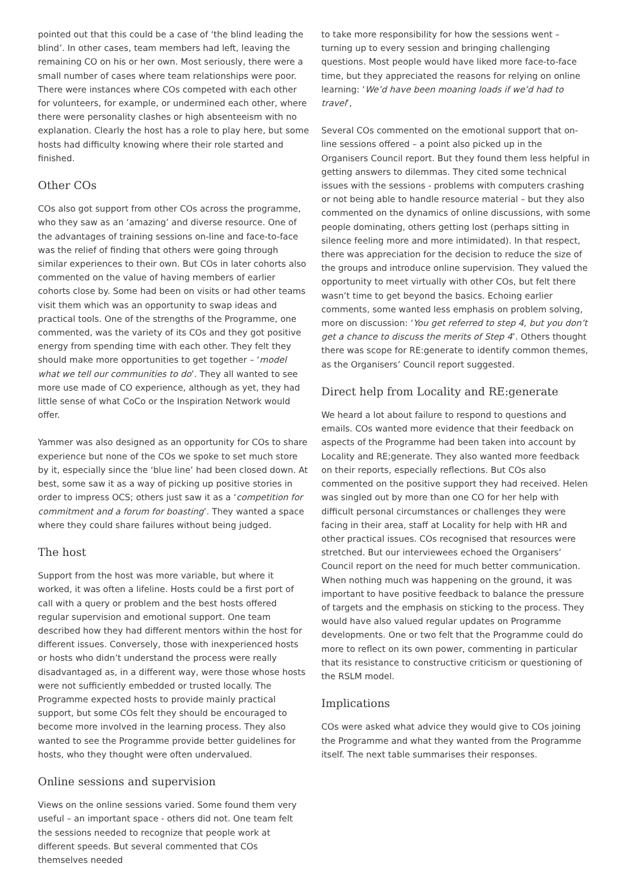pointed out that this could be a case of ‘the blind leading the blind’. In other cases, team members had left, leaving the remaining CO on his or her own. Most seriously, there were a small number of cases where team relationships were poor. There were instances where COs competed with each other for volunteers, for example, or undermined each other, where there were personality clashes or high absenteeism with no explanation. Clearly the host has a role to play here, but some hosts had difficulty knowing where their role started and finished.
Other COs
COs also got support from other COs across the programme, who they saw as an ‘amazing’ and diverse resource. One of the advantages of training sessions on-line and face-to-face was the relief of finding that others were going through similar experiences to their own. But COs in later cohorts also commented on the value of having members of earlier cohorts close by. Some had been on visits or had other teams visit them which was an opportunity to swap ideas and practical tools. One of the strengths of the Programme, one commented, was the variety of its COs and they got positive energy from spending time with each other. They felt they should make more opportunities to get together – ‘model what we tell our communities to do’. They all wanted to see more use made of CO experience, although as yet, they had little sense of what CoCo or the Inspiration Network would offer.
Yammer was also designed as an opportunity for COs to share experience but none of the COs we spoke to set much store by it, especially since the ‘blue line’ had been closed down. At best, some saw it as a way of picking up positive stories in order to impress OCS; others just saw it as a ‘competition for commitment and a forum for boasting’. They wanted a space where they could share failures without being judged.
The host
Support from the host was more variable, but where it worked, it was often a lifeline. Hosts could be a first port of call with a query or problem and the best hosts offered regular supervision and emotional support. One team described how they had different mentors within the host for different issues. Conversely, those with inexperienced hosts or hosts who didn’t understand the process were really disadvantaged as, in a different way, were those whose hosts were not sufficiently embedded or trusted locally. The Programme expected hosts to provide mainly practical support, but some COs felt they should be encouraged to become more involved in the learning process. They also wanted to see the Programme provide better guidelines for hosts, who they thought were often undervalued.
Online sessions and supervision
Views on the online sessions varied. Some found them very useful – an important space - others did not. One team felt the sessions needed to recognize that people work at different speeds. But several commented that COs themselves needed
to take more responsibility for how the sessions went – turning up to every session and bringing challenging questions. Most people would have liked more face-to-face time, but they appreciated the reasons for relying on online learning: ‘We’d have been moaning loads if we’d had to travel’,
Several COs commented on the emotional support that on-line sessions offered – a point also picked up in the Organisers Council report. But they found them less helpful in getting answers to dilemmas. They cited some technical issues with the sessions - problems with computers crashing or not being able to handle resource material – but they also commented on the dynamics of online discussions, with some people dominating, others getting lost (perhaps sitting in silence feeling more and more intimidated). In that respect, there was appreciation for the decision to reduce the size of the groups and introduce online supervision. They valued the opportunity to meet virtually with other COs, but felt there wasn’t time to get beyond the basics. Echoing earlier comments, some wanted less emphasis on problem solving, more on discussion: ‘You get referred to step 4, but you don’t get a chance to discuss the merits of Step 4’. Others thought there was scope for RE:generate to identify common themes, as the Organisers’ Council report suggested.
Direct help from Locality and RE:generate
We heard a lot about failure to respond to questions and emails. COs wanted more evidence that their feedback on aspects of the Programme had been taken into account by Locality and RE;generate. They also wanted more feedback on their reports, especially reflections. But COs also commented on the positive support they had received. Helen was singled out by more than one CO for her help with difficult personal circumstances or challenges they were facing in their area, staff at Locality for help with HR and other practical issues. COs recognised that resources were stretched. But our interviewees echoed the Organisers’ Council report on the need for much better communication. When nothing much was happening on the ground, it was important to have positive feedback to balance the pressure of targets and the emphasis on sticking to the process. They would have also valued regular updates on Programme developments. One or two felt that the Programme could do more to reflect on its own power, commenting in particular that its resistance to constructive criticism or questioning of the RSLM model.
Implications
COs were asked what advice they would give to COs joining the Programme and what they wanted from the Programme itself. The next table summarises their responses.